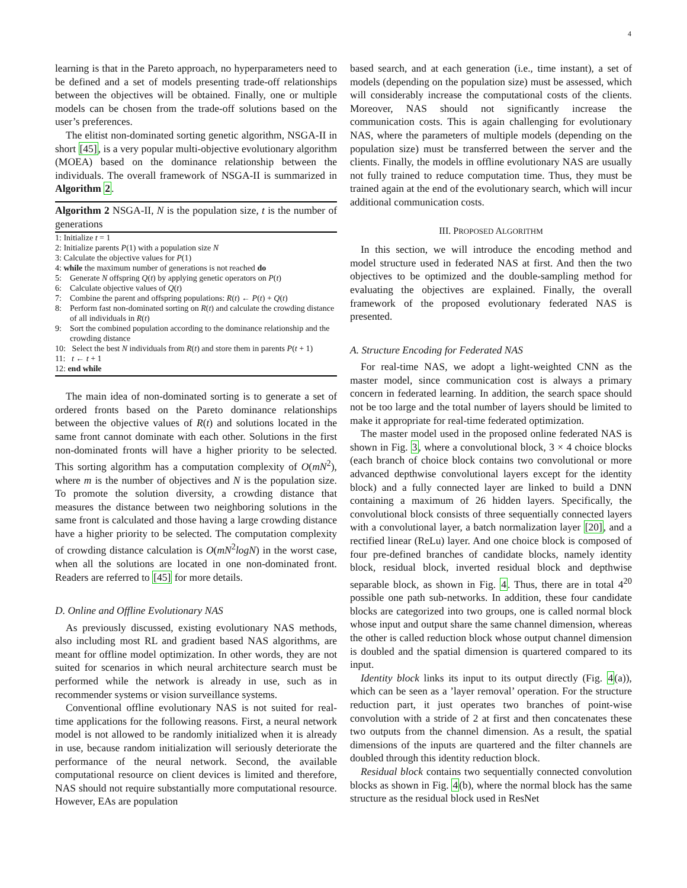4
learning is that in the Pareto approach, no hyperparameters need to be defined and a set of models presenting trade-off relationships between the objectives will be obtained. Finally, one or multiple models can be chosen from the trade-off solutions based on the user’s preferences.
The elitist non-dominated sorting genetic algorithm, NSGA-II in short [45], is a very popular multi-objective evolutionary algorithm (MOEA) based on the dominance relationship between the individuals. The overall framework of NSGA-II is summarized in Algorithm 2.
Algorithm 2 NSGA-II, N is the population size, t is the number of generations
1: Initialize t = 1
2: Initialize parents P(1) with a population size N
3: Calculate the objective values for P(1)
4: while the maximum number of generations is not reached do
5: Generate N offspring Q(t) by applying genetic operators on P(t)
6: Calculate objective values of Q(t)
7: Combine the parent and offspring populations: R(t) ← P(t) + Q(t)
8: Perform fast non-dominated sorting on R(t) and calculate the crowding distance of all individuals in R(t)
9: Sort the combined population according to the dominance relationship and the crowding distance
10: Select the best N individuals from R(t) and store them in parents P(t + 1)
11: t ← t + 1
12: end while
The main idea of non-dominated sorting is to generate a set of ordered fronts based on the Pareto dominance relationships between the objective values of R(t) and solutions located in the same front cannot dominate with each other. Solutions in the first non-dominated fronts will have a higher priority to be selected. This sorting algorithm has a computation complexity of O(mN<sup>2</sup>), where m is the number of objectives and N is the population size. To promote the solution diversity, a crowding distance that measures the distance between two neighboring solutions in the same front is calculated and those having a large crowding distance have a higher priority to be selected. The computation complexity of crowding distance calculation is O(mN<sup>2</sup>logN) in the worst case, when all the solutions are located in one non-dominated front. Readers are referred to [45] for more details.
D. Online and Offline Evolutionary NAS
As previously discussed, existing evolutionary NAS methods, also including most RL and gradient based NAS algorithms, are meant for offline model optimization. In other words, they are not suited for scenarios in which neural architecture search must be performed while the network is already in use, such as in recommender systems or vision surveillance systems.
Conventional offline evolutionary NAS is not suited for real-time applications for the following reasons. First, a neural network model is not allowed to be randomly initialized when it is already in use, because random initialization will seriously deteriorate the performance of the neural network. Second, the available computational resource on client devices is limited and therefore, NAS should not require substantially more computational resource. However, EAs are population
based search, and at each generation (i.e., time instant), a set of models (depending on the population size) must be assessed, which will considerably increase the computational costs of the clients. Moreover, NAS should not significantly increase the communication costs. This is again challenging for evolutionary NAS, where the parameters of multiple models (depending on the population size) must be transferred between the server and the clients. Finally, the models in offline evolutionary NAS are usually not fully trained to reduce computation time. Thus, they must be trained again at the end of the evolutionary search, which will incur additional communication costs.
III. PROPOSED ALGORITHM
In this section, we will introduce the encoding method and model structure used in federated NAS at first. And then the two objectives to be optimized and the double-sampling method for evaluating the objectives are explained. Finally, the overall framework of the proposed evolutionary federated NAS is presented.
A. Structure Encoding for Federated NAS
For real-time NAS, we adopt a light-weighted CNN as the master model, since communication cost is always a primary concern in federated learning. In addition, the search space should not be too large and the total number of layers should be limited to make it appropriate for real-time federated optimization.
The master model used in the proposed online federated NAS is shown in Fig. 3, where a convolutional block, 3 × 4 choice blocks (each branch of choice block contains two convolutional or more advanced depthwise convolutional layers except for the identity block) and a fully connected layer are linked to build a DNN containing a maximum of 26 hidden layers. Specifically, the convolutional block consists of three sequentially connected layers with a convolutional layer, a batch normalization layer [20], and a rectified linear (ReLu) layer. And one choice block is composed of four pre-defined branches of candidate blocks, namely identity block, residual block, inverted residual block and depthwise separable block, as shown in Fig. 4. Thus, there are in total 4<sup>20</sup> possible one path sub-networks. In addition, these four candidate blocks are categorized into two groups, one is called normal block whose input and output share the same channel dimension, whereas the other is called reduction block whose output channel dimension is doubled and the spatial dimension is quartered compared to its input.
Identity block links its input to its output directly (Fig. 4(a)), which can be seen as a ’layer removal’ operation. For the structure reduction part, it just operates two branches of point-wise convolution with a stride of 2 at first and then concatenates these two outputs from the channel dimension. As a result, the spatial dimensions of the inputs are quartered and the filter channels are doubled through this identity reduction block.
Residual block contains two sequentially connected convolution blocks as shown in Fig. 4(b), where the normal block has the same structure as the residual block used in ResNet